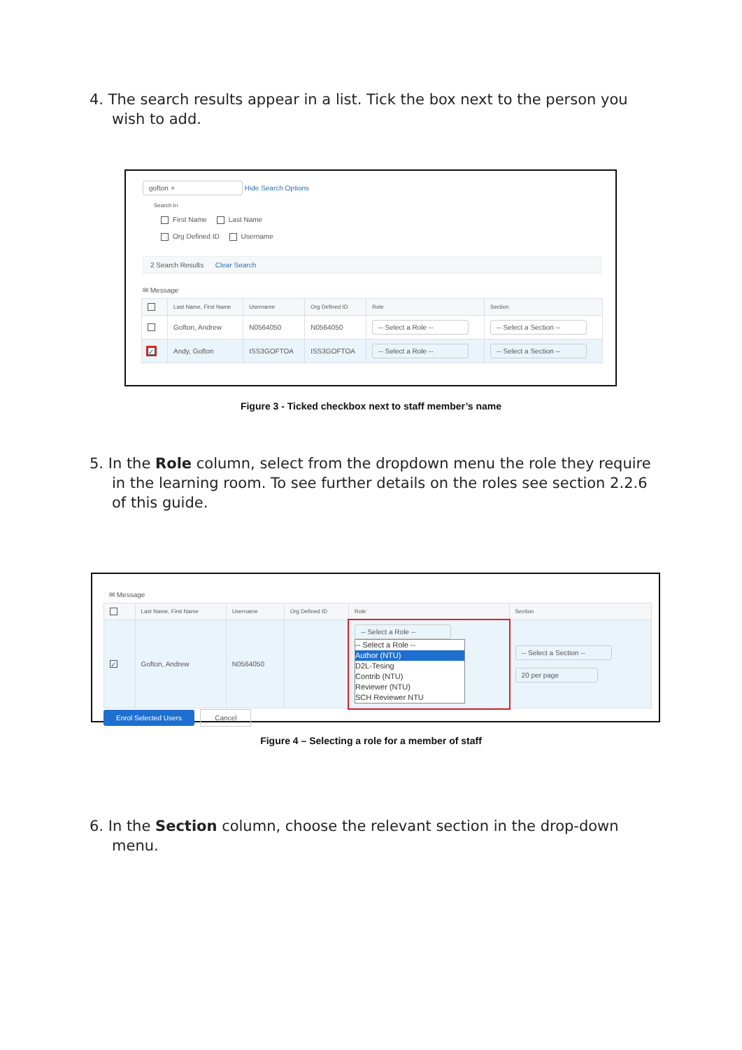4. The search results appear in a list. Tick the box next to the person you wish to add.
gofton ⌕ Hide Search Options
Search In
First Name Last Name
Org Defined ID Username
2 Search Results Clear Search
✉ Message
| | Last Name, First Name | Username | Org Defined ID | Role | Section |
| --- | --- | --- | --- | --- | --- |
| | Gofton, Andrew | N0564050 | N0564050 | -- Select a Role -- | -- Select a Section -- |
| ✓ | Andy, Gofton | ISS3GOFTOA | ISS3GOFTOA | -- Select a Role -- | -- Select a Section -- |
Figure 3 - Ticked checkbox next to staff member’s name
5. In the Role column, select from the dropdown menu the role they require in the learning room. To see further details on the roles see section 2.2.6 of this guide.
✉ Message
| | Last Name, First Name | Username | Org Defined ID | Role | Section |
| --- | --- | --- | --- | --- | --- |
| ✓ | Gofton, Andrew | N0564050 | | -- Select a Role -- -- Select a Role -- Author (NTU) D2L-Tesing Contrib (NTU) Reviewer (NTU) SCH Reviewer NTU | -- Select a Section -- 20 per page |
Enrol Selected Users Cancel
Figure 4 – Selecting a role for a member of staff
6. In the Section column, choose the relevant section in the drop-down menu.